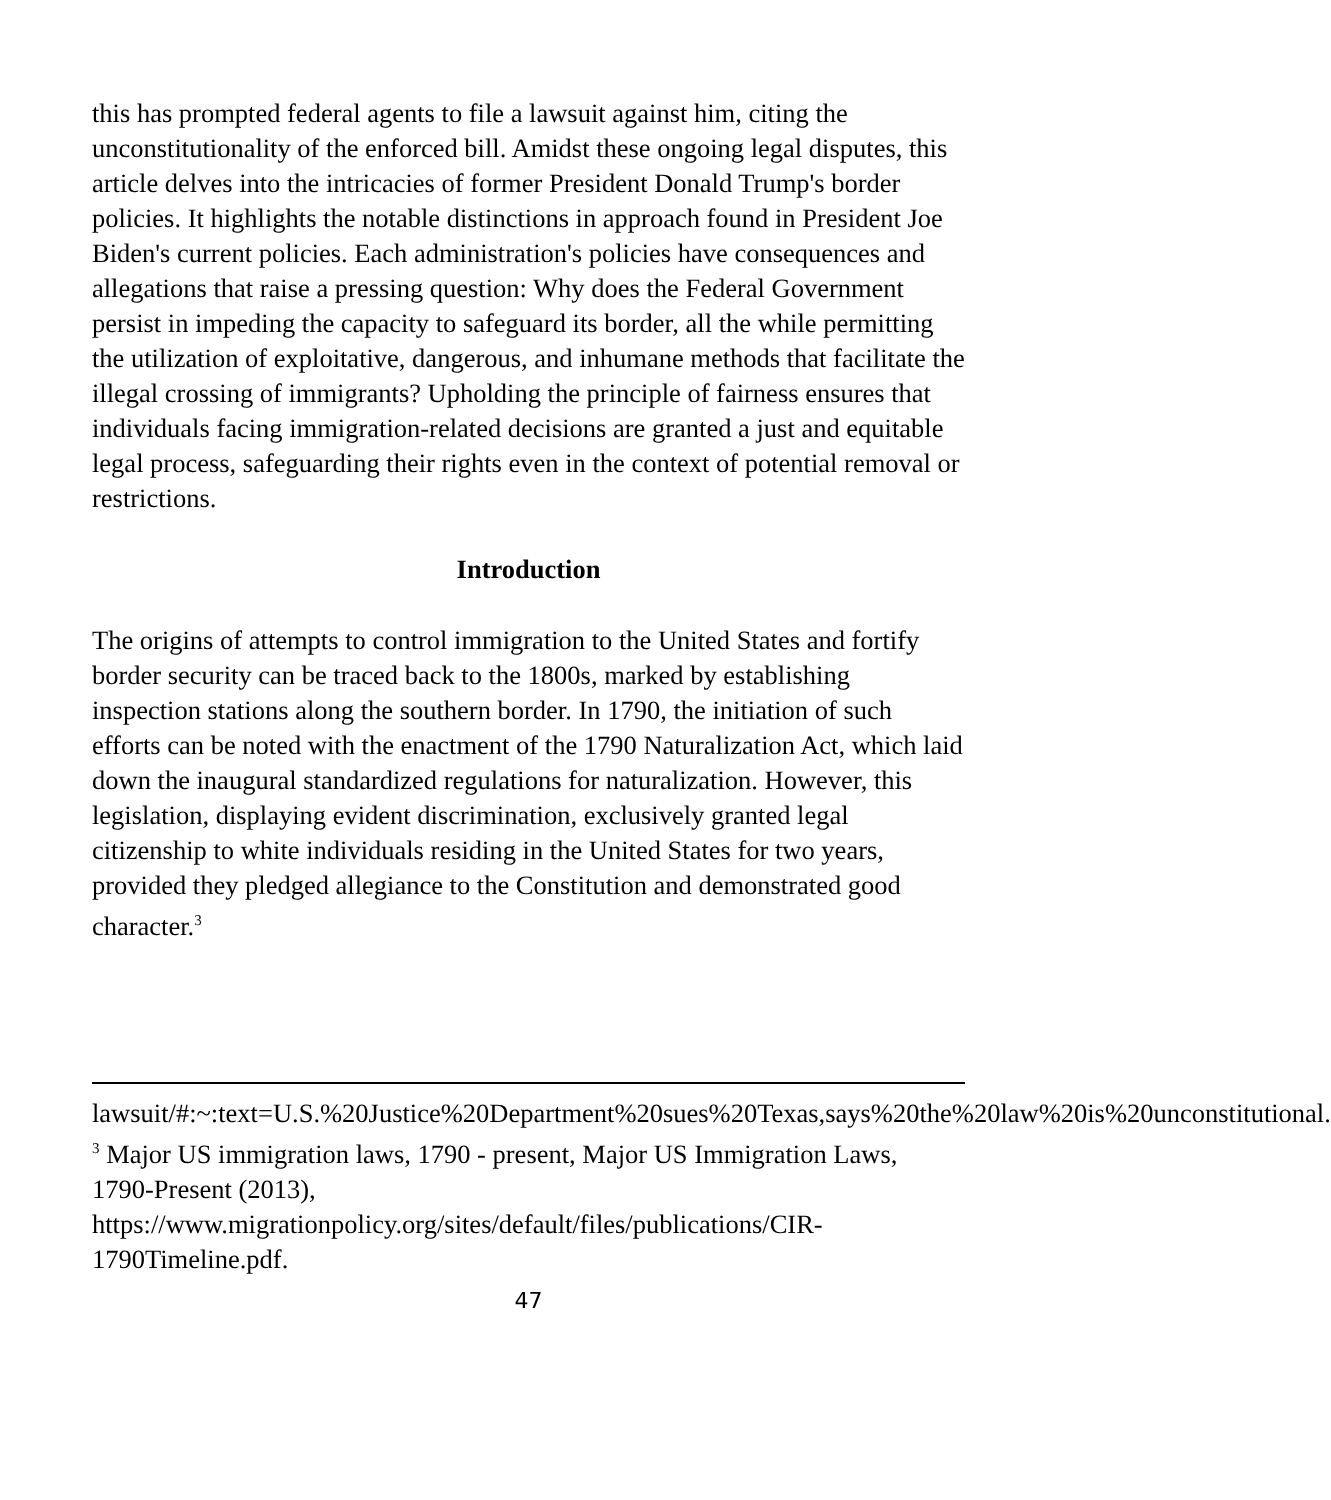this has prompted federal agents to file a lawsuit against him, citing the unconstitutionality of the enforced bill. Amidst these ongoing legal disputes, this article delves into the intricacies of former President Donald Trump's border policies. It highlights the notable distinctions in approach found in President Joe Biden's current policies. Each administration's policies have consequences and allegations that raise a pressing question: Why does the Federal Government persist in impeding the capacity to safeguard its border, all the while permitting the utilization of exploitative, dangerous, and inhumane methods that facilitate the illegal crossing of immigrants? Upholding the principle of fairness ensures that individuals facing immigration-related decisions are granted a just and equitable legal process, safeguarding their rights even in the context of potential removal or restrictions.
Introduction
The origins of attempts to control immigration to the United States and fortify border security can be traced back to the 1800s, marked by establishing inspection stations along the southern border. In 1790, the initiation of such efforts can be noted with the enactment of the 1790 Naturalization Act, which laid down the inaugural standardized regulations for naturalization. However, this legislation, displaying evident discrimination, exclusively granted legal citizenship to white individuals residing in the United States for two years, provided they pledged allegiance to the Constitution and demonstrated good character.<sup>3</sup>
lawsuit/#:~:text=U.S.%20Justice%20Department%20sues%20Texas,says%20the%20law%20is%20unconstitutional.
<sup>3</sup> Major US immigration laws, 1790 - present, Major US Immigration Laws, 1790-Present (2013),
https://www.migrationpolicy.org/sites/default/files/publications/CIR-1790Timeline.pdf.
47